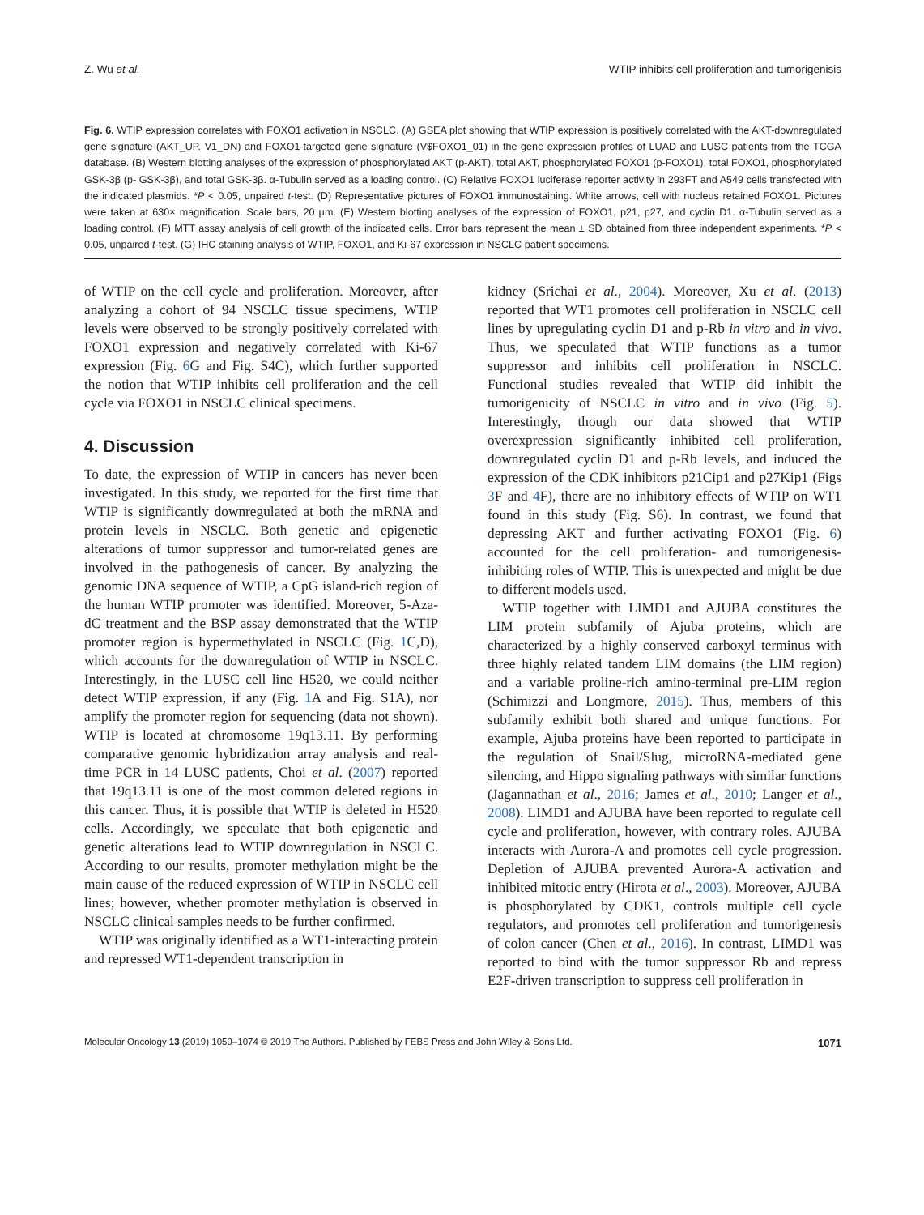Z. Wu et al. WTIP inhibits cell proliferation and tumorigenisis
Fig. 6. WTIP expression correlates with FOXO1 activation in NSCLC. (A) GSEA plot showing that WTIP expression is positively correlated with the AKT-downregulated gene signature (AKT_UP. V1_DN) and FOXO1-targeted gene signature (V$FOXO1_01) in the gene expression profiles of LUAD and LUSC patients from the TCGA database. (B) Western blotting analyses of the expression of phosphorylated AKT (p-AKT), total AKT, phosphorylated FOXO1 (p-FOXO1), total FOXO1, phosphorylated GSK-3β (p- GSK-3β), and total GSK-3β. α-Tubulin served as a loading control. (C) Relative FOXO1 luciferase reporter activity in 293FT and A549 cells transfected with the indicated plasmids. *P < 0.05, unpaired t-test. (D) Representative pictures of FOXO1 immunostaining. White arrows, cell with nucleus retained FOXO1. Pictures were taken at 630× magnification. Scale bars, 20 μm. (E) Western blotting analyses of the expression of FOXO1, p21, p27, and cyclin D1. α-Tubulin served as a loading control. (F) MTT assay analysis of cell growth of the indicated cells. Error bars represent the mean ± SD obtained from three independent experiments. *P < 0.05, unpaired t-test. (G) IHC staining analysis of WTIP, FOXO1, and Ki-67 expression in NSCLC patient specimens.
of WTIP on the cell cycle and proliferation. Moreover, after analyzing a cohort of 94 NSCLC tissue specimens, WTIP levels were observed to be strongly positively correlated with FOXO1 expression and negatively correlated with Ki-67 expression (Fig. 6 G and Fig. S4C), which further supported the notion that WTIP inhibits cell proliferation and the cell cycle via FOXO1 in NSCLC clinical specimens.
4. Discussion
To date, the expression of WTIP in cancers has never been investigated. In this study, we reported for the first time that WTIP is significantly downregulated at both the mRNA and protein levels in NSCLC. Both genetic and epigenetic alterations of tumor suppressor and tumor-related genes are involved in the pathogenesis of cancer. By analyzing the genomic DNA sequence of WTIP, a CpG island-rich region of the human WTIP promoter was identified. Moreover, 5-Aza-dC treatment and the BSP assay demonstrated that the WTIP promoter region is hypermethylated in NSCLC (Fig. 1 C,D), which accounts for the downregulation of WTIP in NSCLC. Interestingly, in the LUSC cell line H520, we could neither detect WTIP expression, if any (Fig. 1 A and Fig. S1A), nor amplify the promoter region for sequencing (data not shown). WTIP is located at chromosome 19q13.11. By performing comparative genomic hybridization array analysis and real-time PCR in 14 LUSC patients, Choi et al. (2007) reported that 19q13.11 is one of the most common deleted regions in this cancer. Thus, it is possible that WTIP is deleted in H520 cells. Accordingly, we speculate that both epigenetic and genetic alterations lead to WTIP downregulation in NSCLC. According to our results, promoter methylation might be the main cause of the reduced expression of WTIP in NSCLC cell lines; however, whether promoter methylation is observed in NSCLC clinical samples needs to be further confirmed.
WTIP was originally identified as a WT1-interacting protein and repressed WT1-dependent transcription in
kidney (Srichai et al., 2004). Moreover, Xu et al. (2013) reported that WT1 promotes cell proliferation in NSCLC cell lines by upregulating cyclin D1 and p-Rb in vitro and in vivo. Thus, we speculated that WTIP functions as a tumor suppressor and inhibits cell proliferation in NSCLC. Functional studies revealed that WTIP did inhibit the tumorigenicity of NSCLC in vitro and in vivo (Fig. 5). Interestingly, though our data showed that WTIP overexpression significantly inhibited cell proliferation, downregulated cyclin D1 and p-Rb levels, and induced the expression of the CDK inhibitors p21Cip1 and p27Kip1 (Figs 3 F and 4 F), there are no inhibitory effects of WTIP on WT1 found in this study (Fig. S6). In contrast, we found that depressing AKT and further activating FOXO1 (Fig. 6) accounted for the cell proliferation- and tumorigenesis-inhibiting roles of WTIP. This is unexpected and might be due to different models used.
WTIP together with LIMD1 and AJUBA constitutes the LIM protein subfamily of Ajuba proteins, which are characterized by a highly conserved carboxyl terminus with three highly related tandem LIM domains (the LIM region) and a variable proline-rich amino-terminal pre-LIM region (Schimizzi and Longmore, 2015). Thus, members of this subfamily exhibit both shared and unique functions. For example, Ajuba proteins have been reported to participate in the regulation of Snail/Slug, microRNA-mediated gene silencing, and Hippo signaling pathways with similar functions (Jagannathan et al., 2016; James et al., 2010; Langer et al., 2008). LIMD1 and AJUBA have been reported to regulate cell cycle and proliferation, however, with contrary roles. AJUBA interacts with Aurora-A and promotes cell cycle progression. Depletion of AJUBA prevented Aurora-A activation and inhibited mitotic entry (Hirota et al., 2003). Moreover, AJUBA is phosphorylated by CDK1, controls multiple cell cycle regulators, and promotes cell proliferation and tumorigenesis of colon cancer (Chen et al., 2016). In contrast, LIMD1 was reported to bind with the tumor suppressor Rb and repress E2F-driven transcription to suppress cell proliferation in
Molecular Oncology 13 (2019) 1059–1074 © 2019 The Authors. Published by FEBS Press and John Wiley & Sons Ltd. 1071